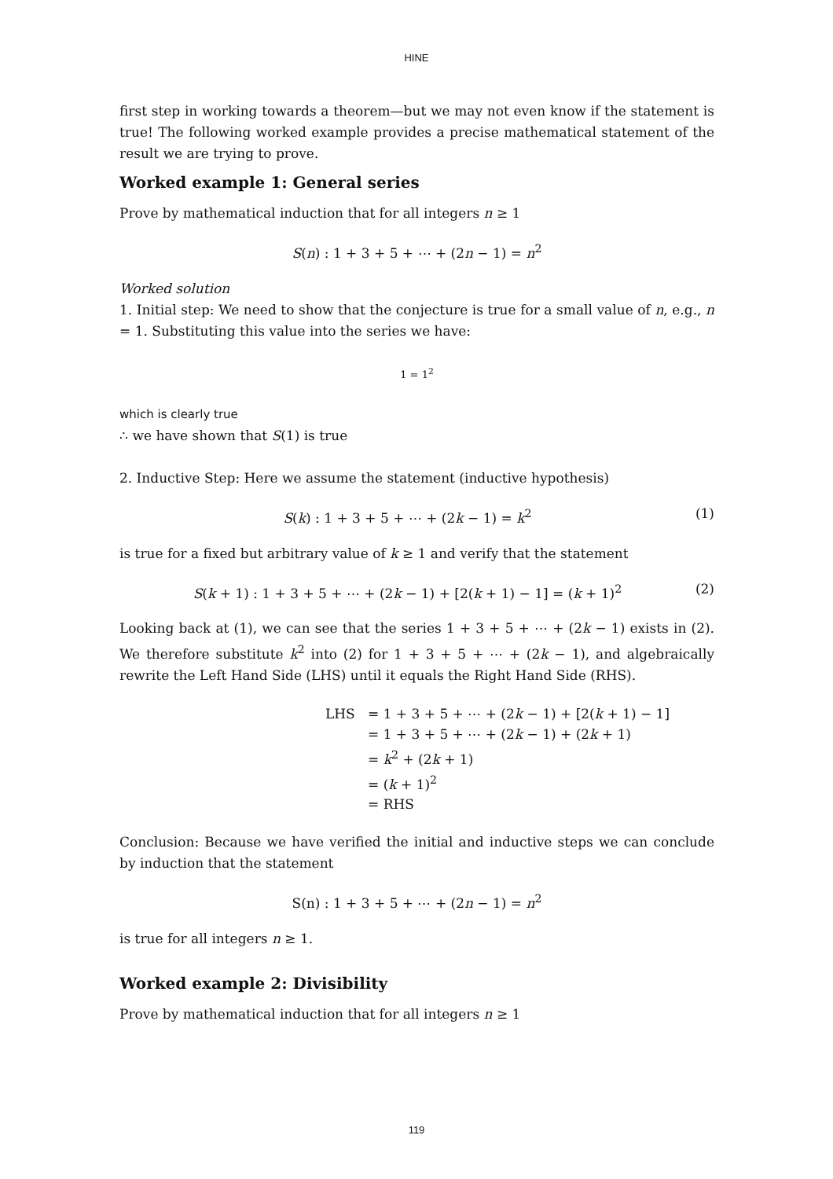HINE
first step in working towards a theorem—but we may not even know if the statement is true! The following worked example provides a precise mathematical statement of the result we are trying to prove.
Worked example 1: General series
Prove by mathematical induction that for all integers n ≥ 1
S(n) : 1 + 3 + 5 + ⋯ + (2n − 1) = n<sup>2</sup>
Worked solution
1. Initial step: We need to show that the conjecture is true for a small value of n, e.g., n = 1. Substituting this value into the series we have:
1 = 1<sup>2</sup>
which is clearly true
∴ we have shown that S(1) is true
2. Inductive Step: Here we assume the statement (inductive hypothesis)
S(k) : 1 + 3 + 5 + ⋯ + (2k − 1) = k<sup>2</sup> (1)
is true for a fixed but arbitrary value of k ≥ 1 and verify that the statement
S(k + 1) : 1 + 3 + 5 + ⋯ + (2k − 1) + [2(k + 1) − 1] = (k + 1)<sup>2</sup> (2)
Looking back at (1), we can see that the series 1 + 3 + 5 + ⋯ + (2k − 1) exists in (2). We therefore substitute k<sup>2</sup> into (2) for 1 + 3 + 5 + ⋯ + (2k − 1), and algebraically rewrite the Left Hand Side (LHS) until it equals the Right Hand Side (RHS).
LHS = 1 + 3 + 5 + ⋯ + (2k − 1) + [2(k + 1) − 1]
= 1 + 3 + 5 + ⋯ + (2k − 1) + (2k + 1)
= k<sup>2</sup> + (2k + 1)
= (k + 1)<sup>2</sup>
= RHS
Conclusion: Because we have verified the initial and inductive steps we can conclude by induction that the statement
S(n) : 1 + 3 + 5 + ⋯ + (2n − 1) = n<sup>2</sup>
is true for all integers n ≥ 1.
Worked example 2: Divisibility
Prove by mathematical induction that for all integers n ≥ 1
119